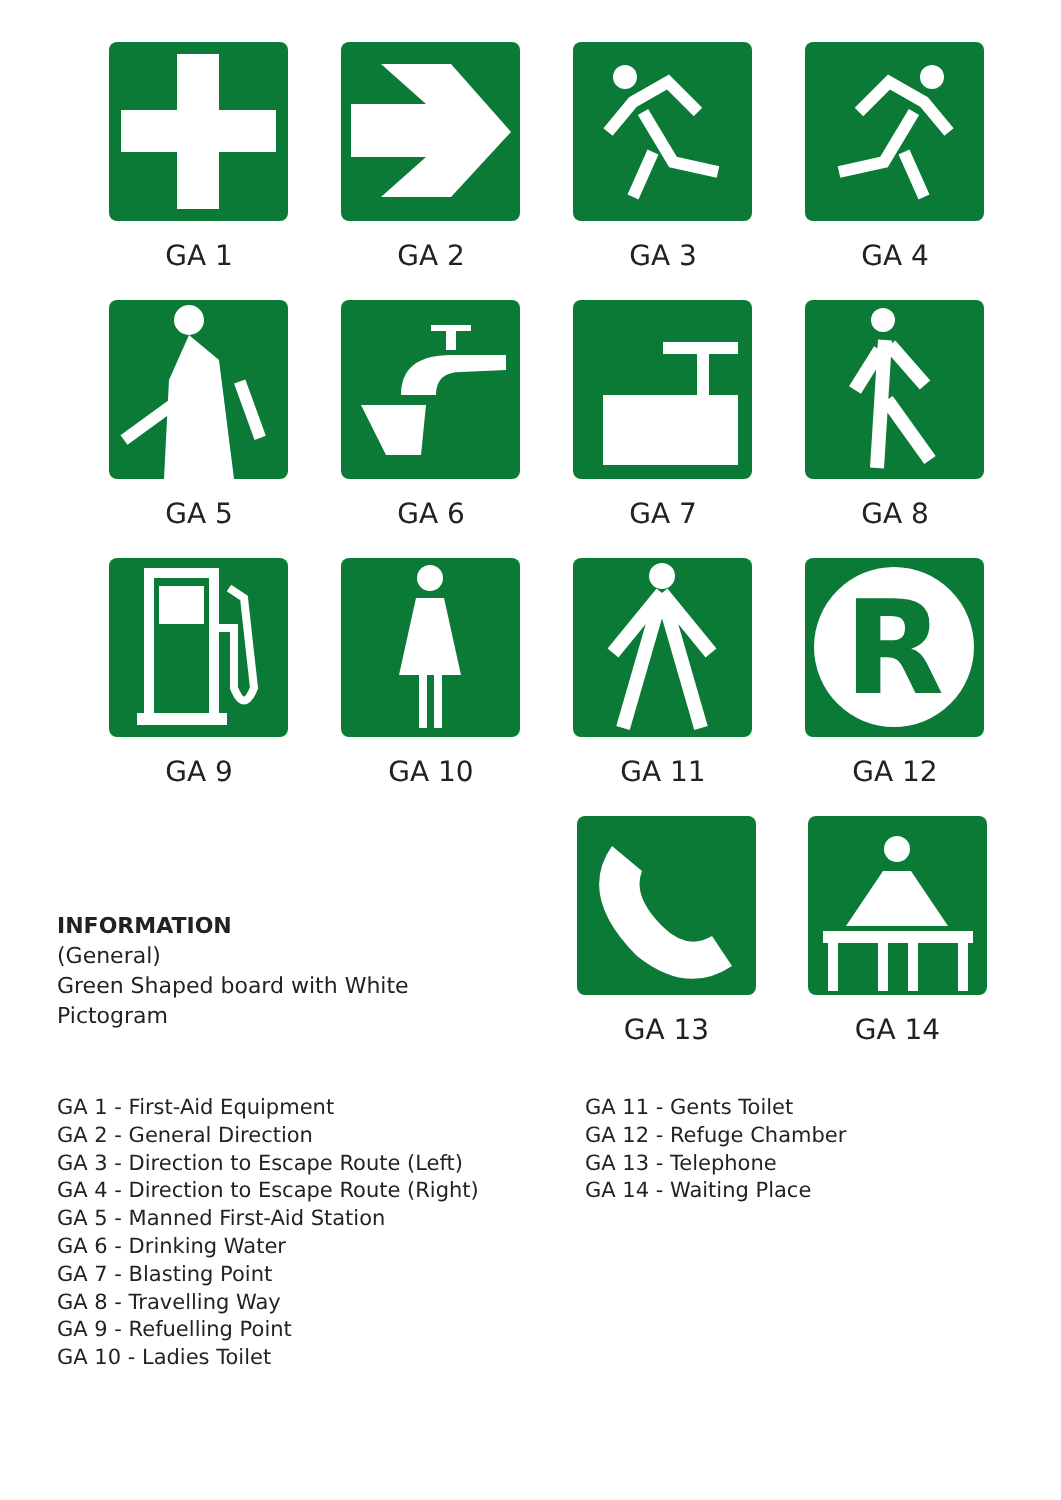GA 1
GA 2
GA 3
GA 4
GA 5
GA 6
GA 7
GA 8
GA 9
GA 10
GA 11
R
GA 12
INFORMATION
(General)
Green Shaped board with White
Pictogram
GA 13 GA 14
GA 1 - First-Aid Equipment
GA 2 - General Direction
GA 3 - Direction to Escape Route (Left)
GA 4 - Direction to Escape Route (Right)
GA 5 - Manned First-Aid Station
GA 6 - Drinking Water
GA 7 - Blasting Point
GA 8 - Travelling Way
GA 9 - Refuelling Point
GA 10 - Ladies Toilet
GA 11 - Gents Toilet
GA 12 - Refuge Chamber
GA 13 - Telephone
GA 14 - Waiting Place